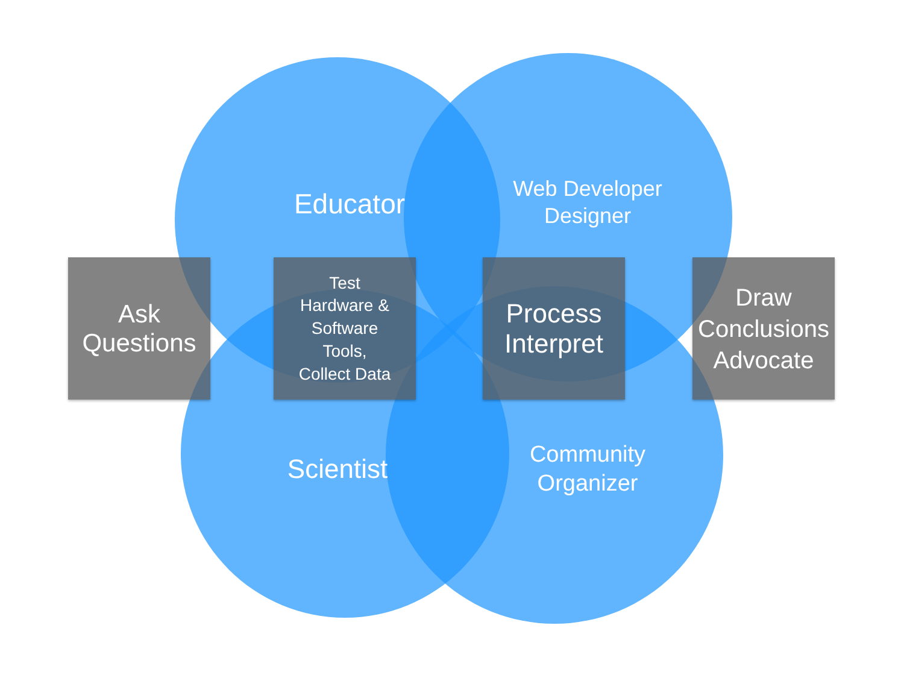Educator
Web Developer
Designer
Ask
Questions
Test
Hardware &
Software
Tools,
Collect Data
Process
Interpret
Draw
Conclusions
Advocate
Scientist
Community
Organizer